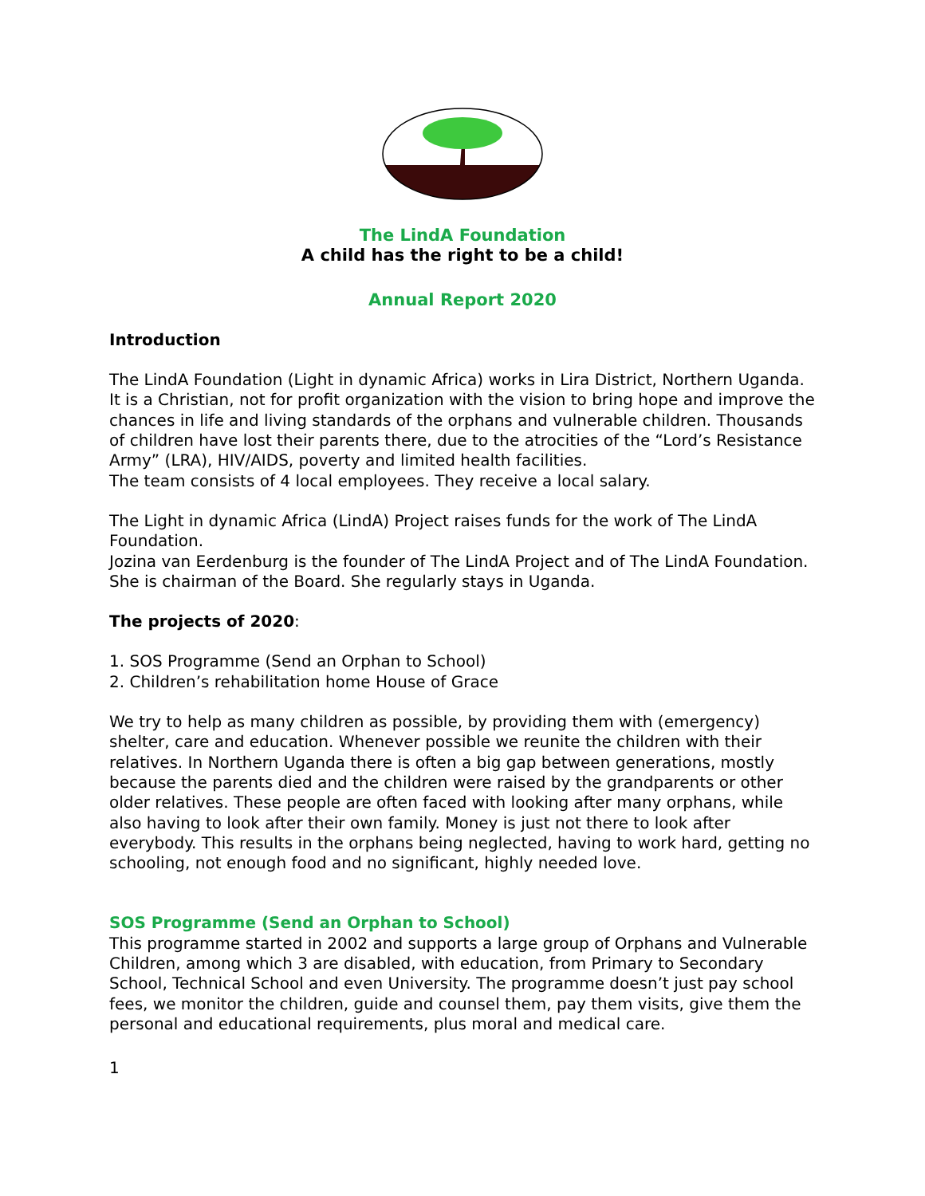The LindA Foundation
A child has the right to be a child!
Annual Report 2020
Introduction
The LindA Foundation (Light in dynamic Africa) works in Lira District, Northern Uganda. It is a Christian, not for profit organization with the vision to bring hope and improve the chances in life and living standards of the orphans and vulnerable children. Thousands of children have lost their parents there, due to the atrocities of the “Lord’s Resistance Army” (LRA), HIV/AIDS, poverty and limited health facilities.
The team consists of 4 local employees. They receive a local salary.
The Light in dynamic Africa (LindA) Project raises funds for the work of The LindA Foundation.
Jozina van Eerdenburg is the founder of The LindA Project and of The LindA Foundation. She is chairman of the Board. She regularly stays in Uganda.
The projects of 2020:
1. SOS Programme (Send an Orphan to School)
2. Children’s rehabilitation home House of Grace
We try to help as many children as possible, by providing them with (emergency) shelter, care and education. Whenever possible we reunite the children with their relatives. In Northern Uganda there is often a big gap between generations, mostly because the parents died and the children were raised by the grandparents or other older relatives. These people are often faced with looking after many orphans, while also having to look after their own family. Money is just not there to look after everybody. This results in the orphans being neglected, having to work hard, getting no schooling, not enough food and no significant, highly needed love.
SOS Programme (Send an Orphan to School)
This programme started in 2002 and supports a large group of Orphans and Vulnerable Children, among which 3 are disabled, with education, from Primary to Secondary School, Technical School and even University. The programme doesn’t just pay school fees, we monitor the children, guide and counsel them, pay them visits, give them the personal and educational requirements, plus moral and medical care.
1